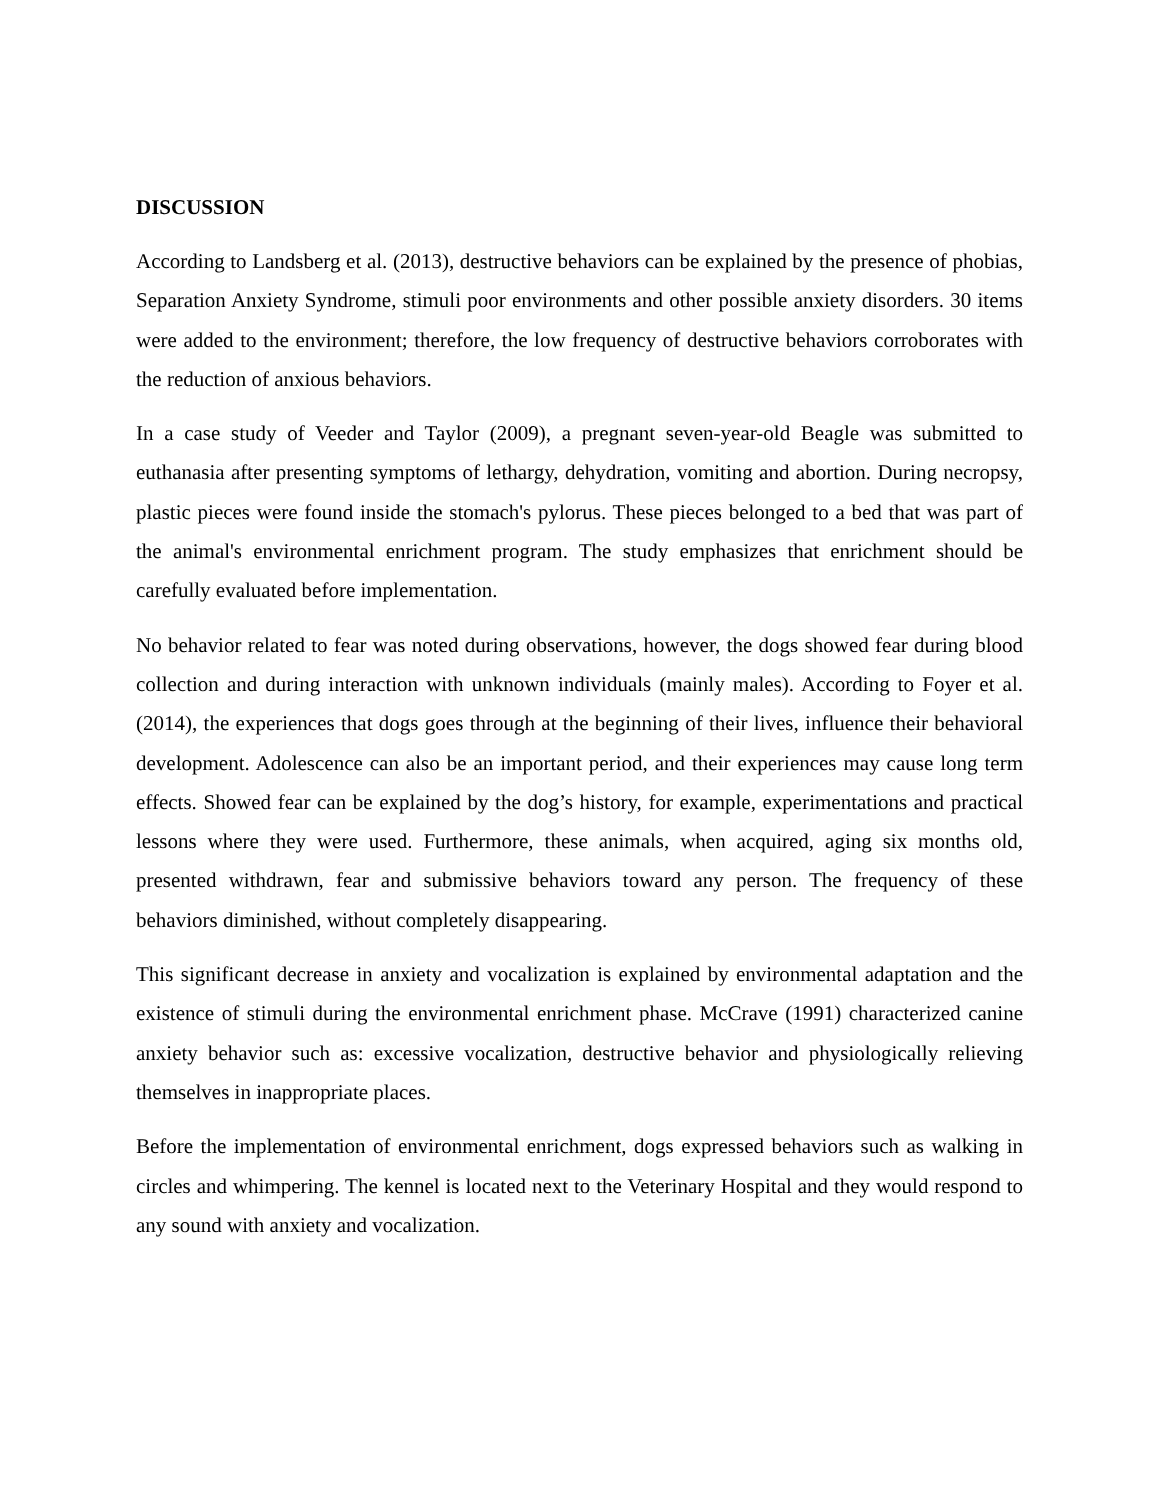DISCUSSION
According to Landsberg et al. (2013), destructive behaviors can be explained by the presence of phobias, Separation Anxiety Syndrome, stimuli poor environments and other possible anxiety disorders. 30 items were added to the environment; therefore, the low frequency of destructive behaviors corroborates with the reduction of anxious behaviors.
In a case study of Veeder and Taylor (2009), a pregnant seven-year-old Beagle was submitted to euthanasia after presenting symptoms of lethargy, dehydration, vomiting and abortion. During necropsy, plastic pieces were found inside the stomach's pylorus. These pieces belonged to a bed that was part of the animal's environmental enrichment program. The study emphasizes that enrichment should be carefully evaluated before implementation.
No behavior related to fear was noted during observations, however, the dogs showed fear during blood collection and during interaction with unknown individuals (mainly males). According to Foyer et al. (2014), the experiences that dogs goes through at the beginning of their lives, influence their behavioral development. Adolescence can also be an important period, and their experiences may cause long term effects. Showed fear can be explained by the dog’s history, for example, experimentations and practical lessons where they were used. Furthermore, these animals, when acquired, aging six months old, presented withdrawn, fear and submissive behaviors toward any person. The frequency of these behaviors diminished, without completely disappearing.
This significant decrease in anxiety and vocalization is explained by environmental adaptation and the existence of stimuli during the environmental enrichment phase. McCrave (1991) characterized canine anxiety behavior such as: excessive vocalization, destructive behavior and physiologically relieving themselves in inappropriate places.
Before the implementation of environmental enrichment, dogs expressed behaviors such as walking in circles and whimpering. The kennel is located next to the Veterinary Hospital and they would respond to any sound with anxiety and vocalization.